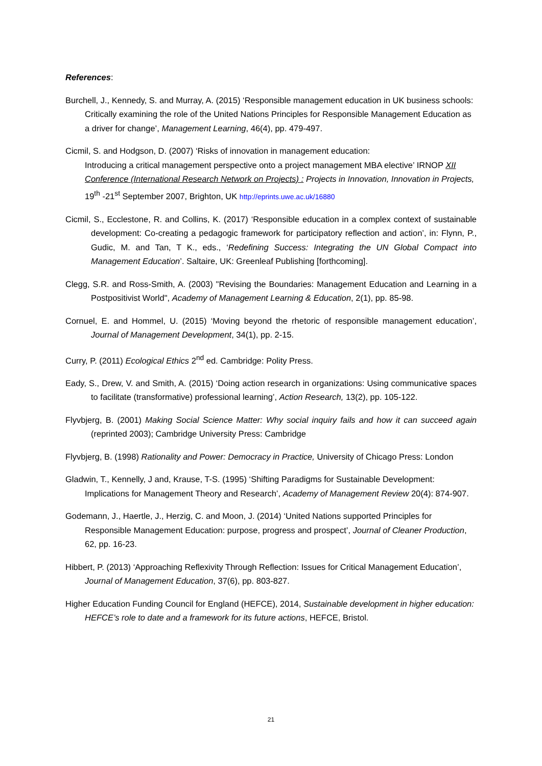References:
Burchell, J., Kennedy, S. and Murray, A. (2015) ‘Responsible management education in UK business schools: Critically examining the role of the United Nations Principles for Responsible Management Education as a driver for change’, Management Learning, 46(4), pp. 479-497.
Cicmil, S. and Hodgson, D. (2007) ‘Risks of innovation in management education:
Introducing a critical management perspective onto a project management MBA elective’ IRNOP XII Conference (International Research Network on Projects) : Projects in Innovation, Innovation in Projects, 19<sup>th</sup> -21<sup>st</sup> September 2007, Brighton, UK http://eprints.uwe.ac.uk/16880
Cicmil, S., Ecclestone, R. and Collins, K. (2017) ‘Responsible education in a complex context of sustainable development: Co-creating a pedagogic framework for participatory reflection and action’, in: Flynn, P., Gudic, M. and Tan, T K., eds., ‘Redefining Success: Integrating the UN Global Compact into Management Education’. Saltaire, UK: Greenleaf Publishing [forthcoming].
Clegg, S.R. and Ross-Smith, A. (2003) "Revising the Boundaries: Management Education and Learning in a Postpositivist World", Academy of Management Learning & Education, 2(1), pp. 85-98.
Cornuel, E. and Hommel, U. (2015) ‘Moving beyond the rhetoric of responsible management education’, Journal of Management Development, 34(1), pp. 2-15.
Curry, P. (2011) Ecological Ethics 2<sup>nd</sup> ed. Cambridge: Polity Press.
Eady, S., Drew, V. and Smith, A. (2015) ‘Doing action research in organizations: Using communicative spaces to facilitate (transformative) professional learning’, Action Research, 13(2), pp. 105-122.
Flyvbjerg, B. (2001) Making Social Science Matter: Why social inquiry fails and how it can succeed again (reprinted 2003); Cambridge University Press: Cambridge
Flyvbjerg, B. (1998) Rationality and Power: Democracy in Practice, University of Chicago Press: London
Gladwin, T., Kennelly, J and, Krause, T-S. (1995) ‘Shifting Paradigms for Sustainable Development: Implications for Management Theory and Research’, Academy of Management Review 20(4): 874-907.
Godemann, J., Haertle, J., Herzig, C. and Moon, J. (2014) ‘United Nations supported Principles for Responsible Management Education: purpose, progress and prospect’, Journal of Cleaner Production, 62, pp. 16-23.
Hibbert, P. (2013) ‘Approaching Reflexivity Through Reflection: Issues for Critical Management Education’, Journal of Management Education, 37(6), pp. 803-827.
Higher Education Funding Council for England (HEFCE), 2014, Sustainable development in higher education: HEFCE’s role to date and a framework for its future actions, HEFCE, Bristol.
21